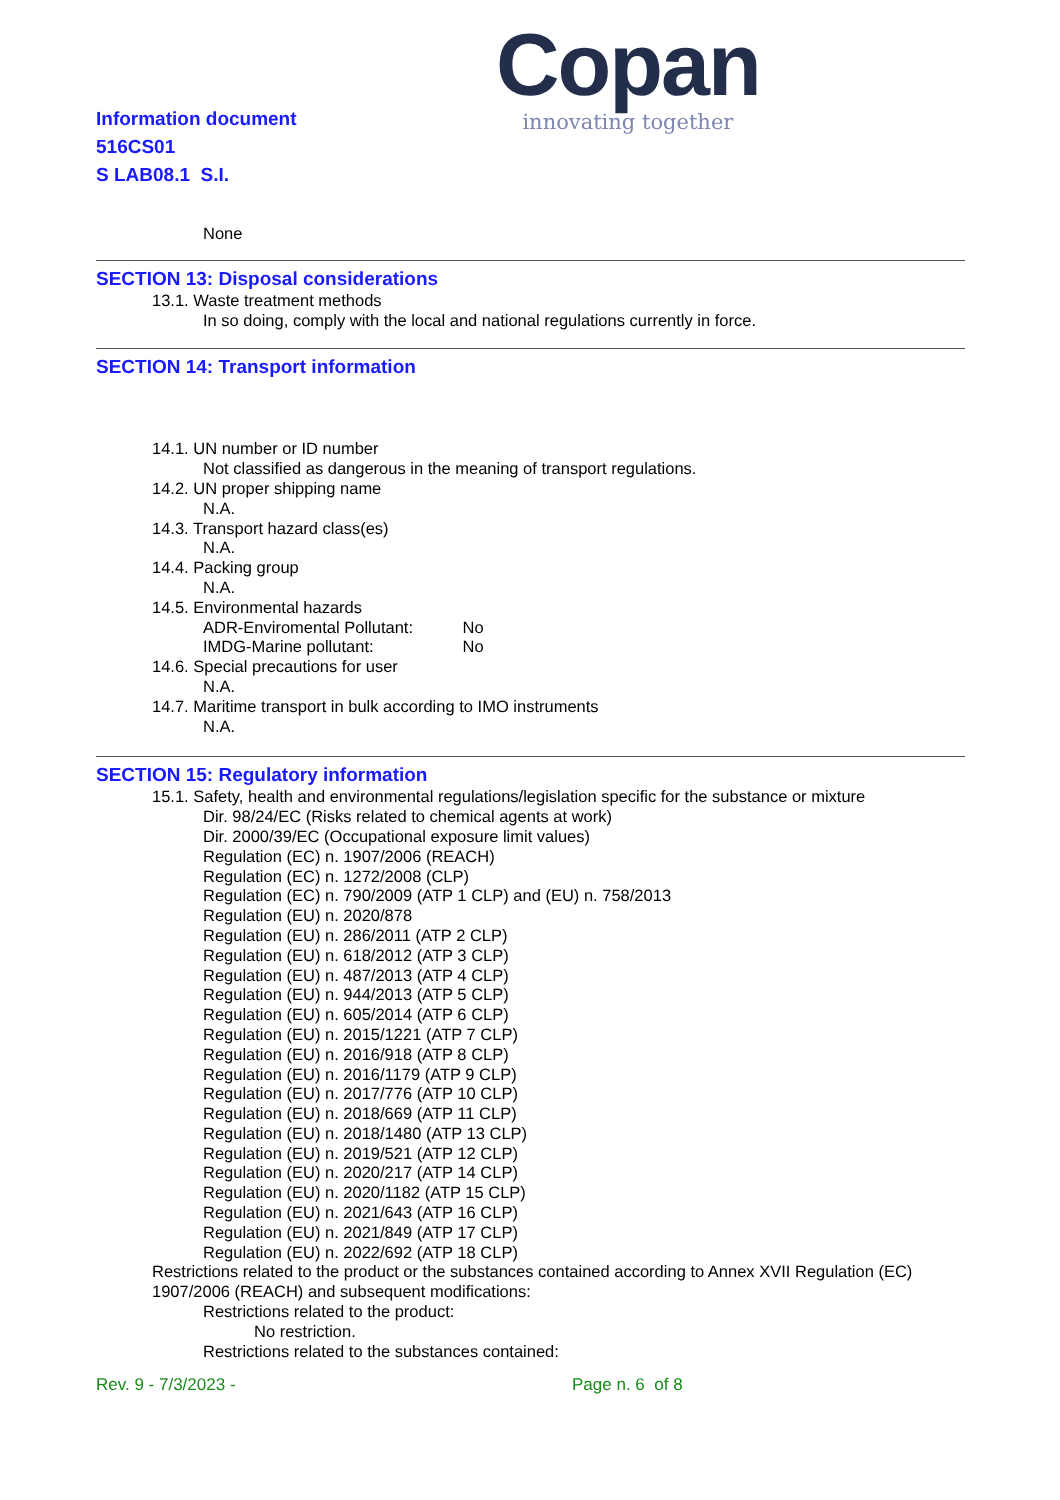Information document
516CS01
S LAB08.1 S.I.
Copan
innovating together
None
SECTION 13: Disposal considerations
13.1. Waste treatment methods
In so doing, comply with the local and national regulations currently in force.
SECTION 14: Transport information
14.1. UN number or ID number
Not classified as dangerous in the meaning of transport regulations.
14.2. UN proper shipping name
N.A.
14.3. Transport hazard class(es)
N.A.
14.4. Packing group
N.A.
14.5. Environmental hazards
ADR-Enviromental Pollutant: No
IMDG-Marine pollutant: No
14.6. Special precautions for user
N.A.
14.7. Maritime transport in bulk according to IMO instruments
N.A.
SECTION 15: Regulatory information
15.1. Safety, health and environmental regulations/legislation specific for the substance or mixture
Dir. 98/24/EC (Risks related to chemical agents at work)
Dir. 2000/39/EC (Occupational exposure limit values)
Regulation (EC) n. 1907/2006 (REACH)
Regulation (EC) n. 1272/2008 (CLP)
Regulation (EC) n. 790/2009 (ATP 1 CLP) and (EU) n. 758/2013
Regulation (EU) n. 2020/878
Regulation (EU) n. 286/2011 (ATP 2 CLP)
Regulation (EU) n. 618/2012 (ATP 3 CLP)
Regulation (EU) n. 487/2013 (ATP 4 CLP)
Regulation (EU) n. 944/2013 (ATP 5 CLP)
Regulation (EU) n. 605/2014 (ATP 6 CLP)
Regulation (EU) n. 2015/1221 (ATP 7 CLP)
Regulation (EU) n. 2016/918 (ATP 8 CLP)
Regulation (EU) n. 2016/1179 (ATP 9 CLP)
Regulation (EU) n. 2017/776 (ATP 10 CLP)
Regulation (EU) n. 2018/669 (ATP 11 CLP)
Regulation (EU) n. 2018/1480 (ATP 13 CLP)
Regulation (EU) n. 2019/521 (ATP 12 CLP)
Regulation (EU) n. 2020/217 (ATP 14 CLP)
Regulation (EU) n. 2020/1182 (ATP 15 CLP)
Regulation (EU) n. 2021/643 (ATP 16 CLP)
Regulation (EU) n. 2021/849 (ATP 17 CLP)
Regulation (EU) n. 2022/692 (ATP 18 CLP)
Restrictions related to the product or the substances contained according to Annex XVII Regulation (EC) 1907/2006 (REACH) and subsequent modifications:
Restrictions related to the product:
No restriction.
Restrictions related to the substances contained:
Rev. 9 - 7/3/2023 - Page n. 6 of 8